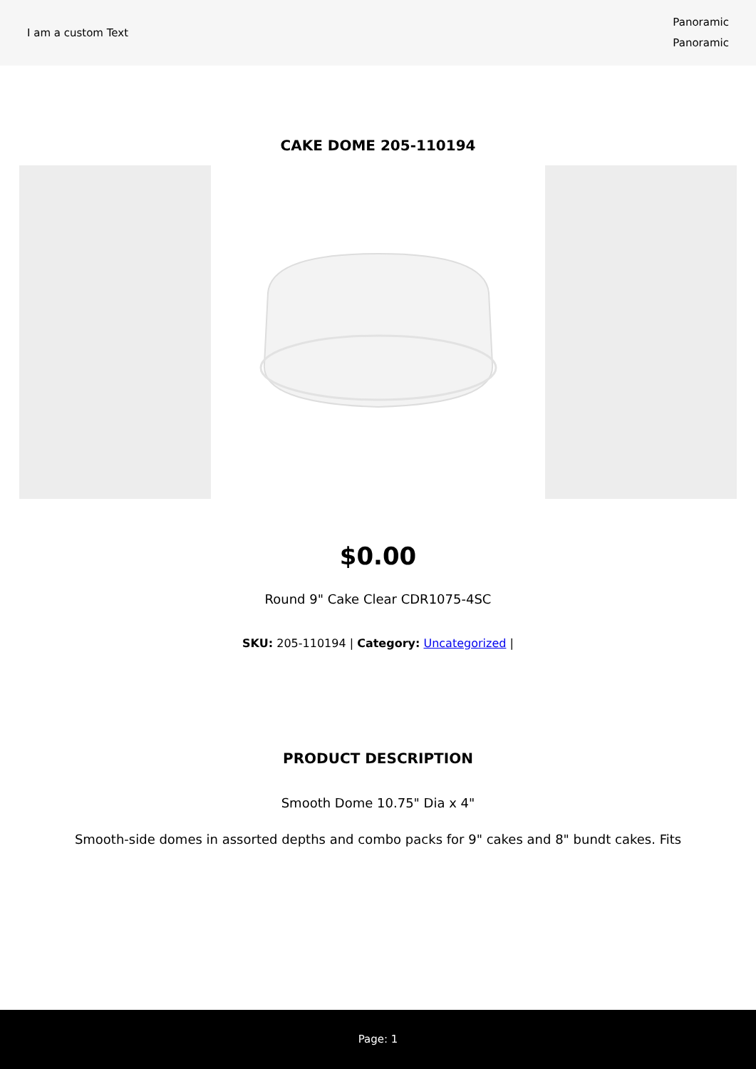I am a custom Text
Panoramic
Panoramic
CAKE DOME 205-110194
$0.00
Round 9" Cake Clear CDR1075-4SC
SKU: 205-110194 | Category: Uncategorized |
PRODUCT DESCRIPTION
Smooth Dome 10.75" Dia x 4"
Smooth-side domes in assorted depths and combo packs for 9" cakes and 8" bundt cakes. Fits
Page: 1